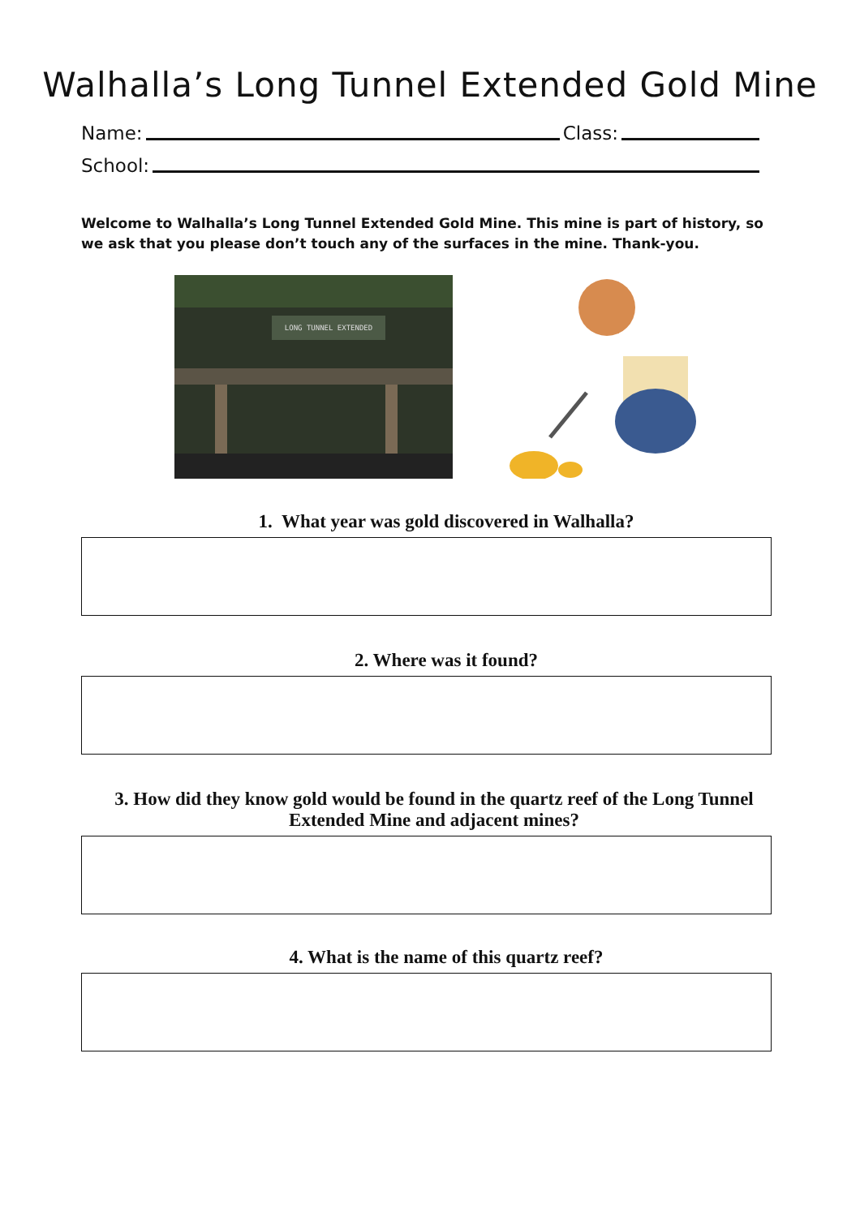Walhalla’s Long Tunnel Extended Gold Mine
Name: Class:
School:
Welcome to Walhalla’s Long Tunnel Extended Gold Mine. This mine is part of history, so we ask that you please don’t touch any of the surfaces in the mine. Thank-you.
LONG TUNNEL EXTENDED
1. What year was gold discovered in Walhalla?
2. Where was it found?
3. How did they know gold would be found in the quartz reef of the Long Tunnel Extended Mine and adjacent mines?
4. What is the name of this quartz reef?